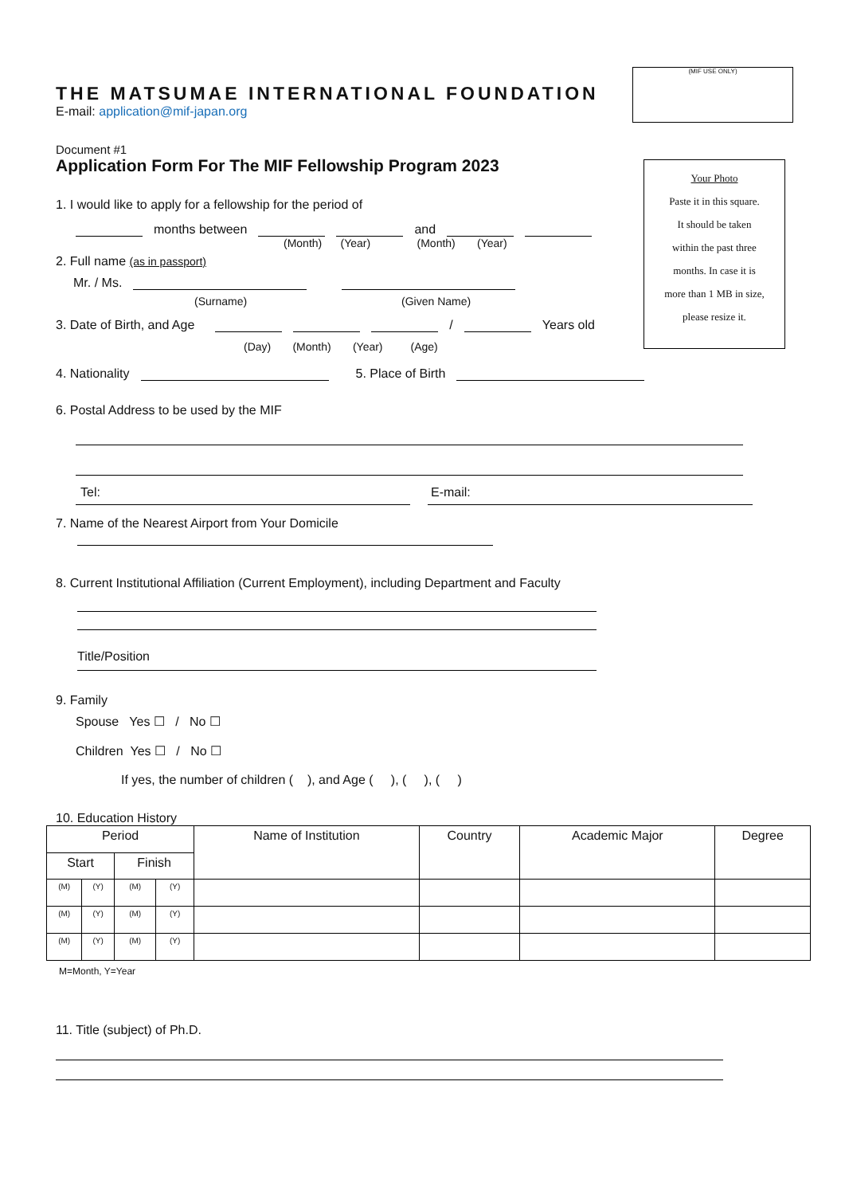(MIF USE ONLY)
Your Photo
Paste it in this square.
It should be taken
within the past three
months. In case it is
more than 1 MB in size,
please resize it.
THE MATSUMAE INTERNATIONAL FOUNDATION
E-mail: application@mif-japan.org
Document #1
Application Form For The MIF Fellowship Program 2023
1. I would like to apply for a fellowship for the period of
months between and
(Month) (Year) (Month) (Year)
2. Full name (as in passport)
Mr. / Ms.
(Surname) (Given Name)
3. Date of Birth, and Age / Years old
(Day) (Month) (Year) (Age)
4. Nationality 5. Place of Birth
6. Postal Address to be used by the MIF
Tel: E-mail:
7. Name of the Nearest Airport from Your Domicile
8. Current Institutional Affiliation (Current Employment), including Department and Faculty
Title/Position
9. Family
Spouse Yes ☐ / No ☐
Children Yes ☐ / No ☐
If yes, the number of children ( ), and Age ( ), ( ), ( )
10. Education History
| Period | | | | Name of Institution | Country | Academic Major | Degree |
| --- | --- | --- | --- | --- | --- | --- | --- |
| Start | | Finish | | | | | |
| (M) | (Y) | (M) | (Y) | | | | |
| (M) | (Y) | (M) | (Y) | | | | |
| (M) | (Y) | (M) | (Y) | | | | |
M=Month, Y=Year
11. Title (subject) of Ph.D.